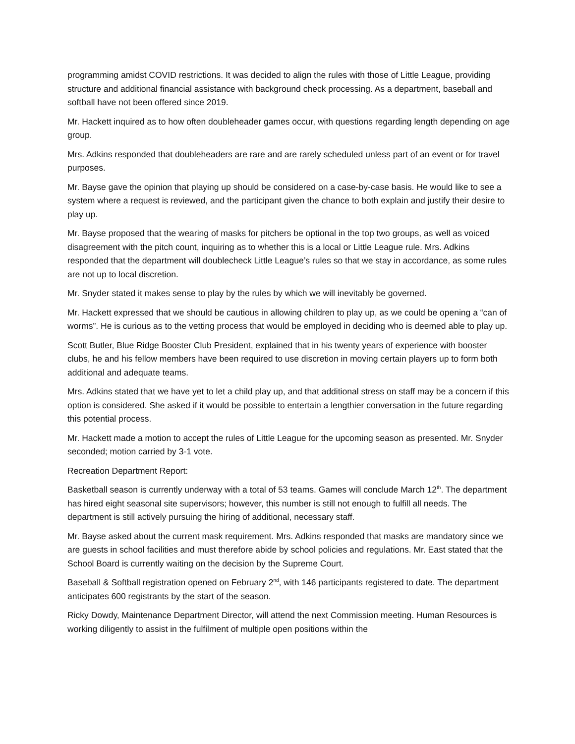programming amidst COVID restrictions. It was decided to align the rules with those of Little League, providing structure and additional financial assistance with background check processing. As a department, baseball and softball have not been offered since 2019.
Mr. Hackett inquired as to how often doubleheader games occur, with questions regarding length depending on age group.
Mrs. Adkins responded that doubleheaders are rare and are rarely scheduled unless part of an event or for travel purposes.
Mr. Bayse gave the opinion that playing up should be considered on a case-by-case basis. He would like to see a system where a request is reviewed, and the participant given the chance to both explain and justify their desire to play up.
Mr. Bayse proposed that the wearing of masks for pitchers be optional in the top two groups, as well as voiced disagreement with the pitch count, inquiring as to whether this is a local or Little League rule. Mrs. Adkins responded that the department will doublecheck Little League’s rules so that we stay in accordance, as some rules are not up to local discretion.
Mr. Snyder stated it makes sense to play by the rules by which we will inevitably be governed.
Mr. Hackett expressed that we should be cautious in allowing children to play up, as we could be opening a “can of worms”. He is curious as to the vetting process that would be employed in deciding who is deemed able to play up.
Scott Butler, Blue Ridge Booster Club President, explained that in his twenty years of experience with booster clubs, he and his fellow members have been required to use discretion in moving certain players up to form both additional and adequate teams.
Mrs. Adkins stated that we have yet to let a child play up, and that additional stress on staff may be a concern if this option is considered. She asked if it would be possible to entertain a lengthier conversation in the future regarding this potential process.
Mr. Hackett made a motion to accept the rules of Little League for the upcoming season as presented. Mr. Snyder seconded; motion carried by 3-1 vote.
Recreation Department Report:
Basketball season is currently underway with a total of 53 teams. Games will conclude March 12<sup>th</sup>. The department has hired eight seasonal site supervisors; however, this number is still not enough to fulfill all needs. The department is still actively pursuing the hiring of additional, necessary staff.
Mr. Bayse asked about the current mask requirement. Mrs. Adkins responded that masks are mandatory since we are guests in school facilities and must therefore abide by school policies and regulations. Mr. East stated that the School Board is currently waiting on the decision by the Supreme Court.
Baseball & Softball registration opened on February 2<sup>nd</sup>, with 146 participants registered to date. The department anticipates 600 registrants by the start of the season.
Ricky Dowdy, Maintenance Department Director, will attend the next Commission meeting. Human Resources is working diligently to assist in the fulfilment of multiple open positions within the